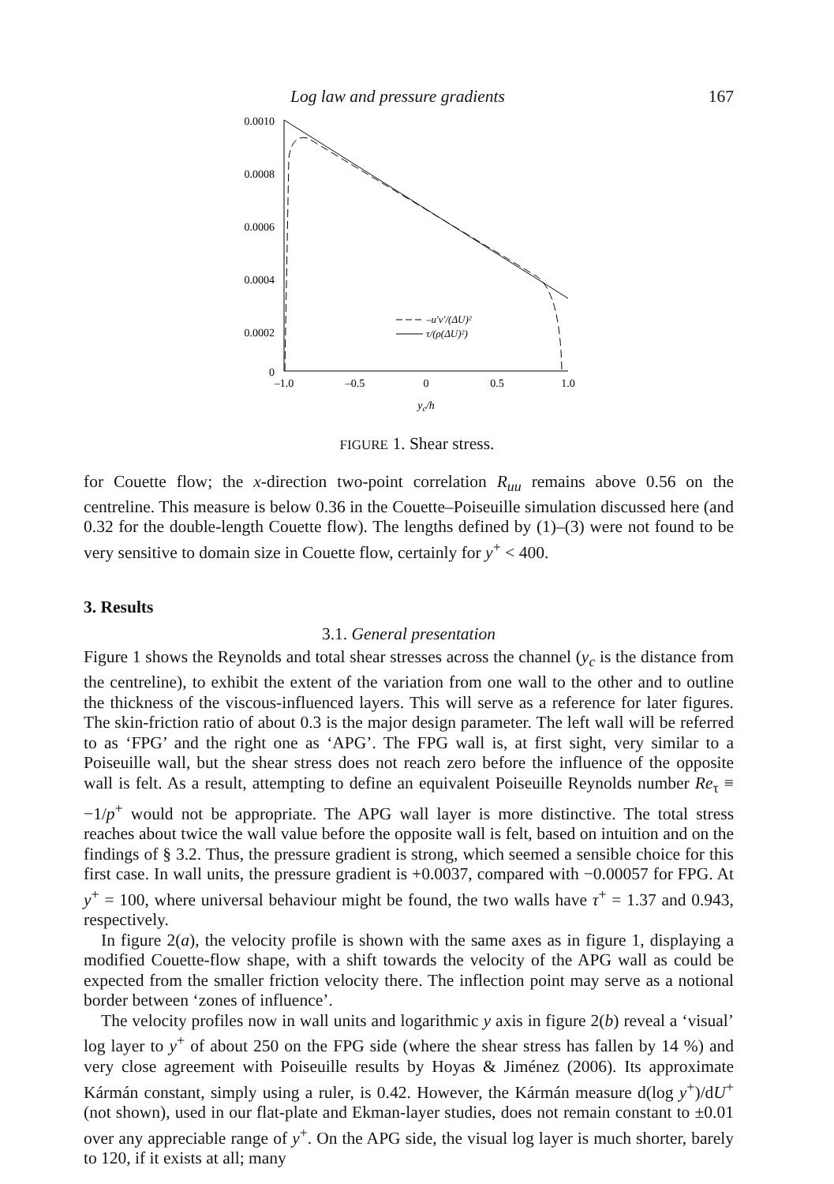Log law and pressure gradients 167
0.0010
0.0008
0.0006
0.0004
0.0002
0
–1.0
–0.5
0
0.5
1.0
yc/h
–u′v′/(ΔU)²
τ/(ρ(ΔU)²)
FIGURE 1. Shear stress.
for Couette flow; the x-direction two-point correlation R<sub>uu</sub> remains above 0.56 on the centreline. This measure is below 0.36 in the Couette–Poiseuille simulation discussed here (and 0.32 for the double-length Couette flow). The lengths defined by (1)–(3) were not found to be very sensitive to domain size in Couette flow, certainly for y<sup>+</sup> < 400.
3. Results
3.1. General presentation
Figure 1 shows the Reynolds and total shear stresses across the channel (y<sub>c</sub> is the distance from the centreline), to exhibit the extent of the variation from one wall to the other and to outline the thickness of the viscous-influenced layers. This will serve as a reference for later figures. The skin-friction ratio of about 0.3 is the major design parameter. The left wall will be referred to as ‘FPG’ and the right one as ‘APG’. The FPG wall is, at first sight, very similar to a Poiseuille wall, but the shear stress does not reach zero before the influence of the opposite wall is felt. As a result, attempting to define an equivalent Poiseuille Reynolds number Re<sub>τ</sub> ≡ −1/p<sup>+</sup> would not be appropriate. The APG wall layer is more distinctive. The total stress reaches about twice the wall value before the opposite wall is felt, based on intuition and on the findings of § 3.2. Thus, the pressure gradient is strong, which seemed a sensible choice for this first case. In wall units, the pressure gradient is +0.0037, compared with −0.00057 for FPG. At y<sup>+</sup> = 100, where universal behaviour might be found, the two walls have τ<sup>+</sup> = 1.37 and 0.943, respectively.
In figure 2(a), the velocity profile is shown with the same axes as in figure 1, displaying a modified Couette-flow shape, with a shift towards the velocity of the APG wall as could be expected from the smaller friction velocity there. The inflection point may serve as a notional border between ‘zones of influence’.
The velocity profiles now in wall units and logarithmic y axis in figure 2(b) reveal a ‘visual’ log layer to y<sup>+</sup> of about 250 on the FPG side (where the shear stress has fallen by 14 %) and very close agreement with Poiseuille results by Hoyas & Jiménez (2006). Its approximate Kármán constant, simply using a ruler, is 0.42. However, the Kármán measure d(log y<sup>+</sup>)/dU<sup>+</sup> (not shown), used in our flat-plate and Ekman-layer studies, does not remain constant to ±0.01 over any appreciable range of y<sup>+</sup>. On the APG side, the visual log layer is much shorter, barely to 120, if it exists at all; many